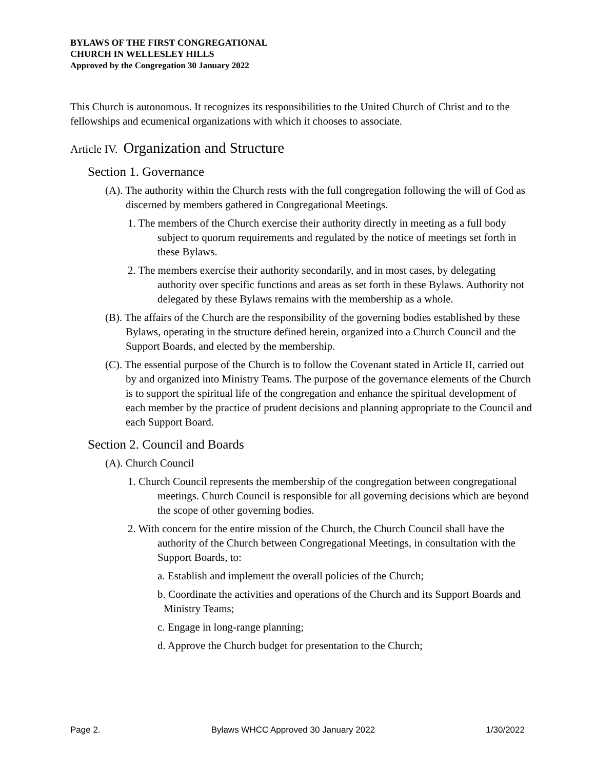BYLAWS OF THE FIRST CONGREGATIONAL
CHURCH IN WELLESLEY HILLS
Approved by the Congregation 30 January 2022
This Church is autonomous. It recognizes its responsibilities to the United Church of Christ and to the fellowships and ecumenical organizations with which it chooses to associate.
Article IV. Organization and Structure
Section 1. Governance
(A). The authority within the Church rests with the full congregation following the will of God as discerned by members gathered in Congregational Meetings.
1. The members of the Church exercise their authority directly in meeting as a full body subject to quorum requirements and regulated by the notice of meetings set forth in these Bylaws.
2. The members exercise their authority secondarily, and in most cases, by delegating authority over specific functions and areas as set forth in these Bylaws. Authority not delegated by these Bylaws remains with the membership as a whole.
(B). The affairs of the Church are the responsibility of the governing bodies established by these Bylaws, operating in the structure defined herein, organized into a Church Council and the Support Boards, and elected by the membership.
(C). The essential purpose of the Church is to follow the Covenant stated in Article II, carried out by and organized into Ministry Teams. The purpose of the governance elements of the Church is to support the spiritual life of the congregation and enhance the spiritual development of each member by the practice of prudent decisions and planning appropriate to the Council and each Support Board.
Section 2. Council and Boards
(A). Church Council
1. Church Council represents the membership of the congregation between congregational meetings. Church Council is responsible for all governing decisions which are beyond the scope of other governing bodies.
2. With concern for the entire mission of the Church, the Church Council shall have the authority of the Church between Congregational Meetings, in consultation with the Support Boards, to:
a. Establish and implement the overall policies of the Church;
b. Coordinate the activities and operations of the Church and its Support Boards and Ministry Teams;
c. Engage in long-range planning;
d. Approve the Church budget for presentation to the Church;
Page 2. Bylaws WHCC Approved 30 January 2022 1/30/2022